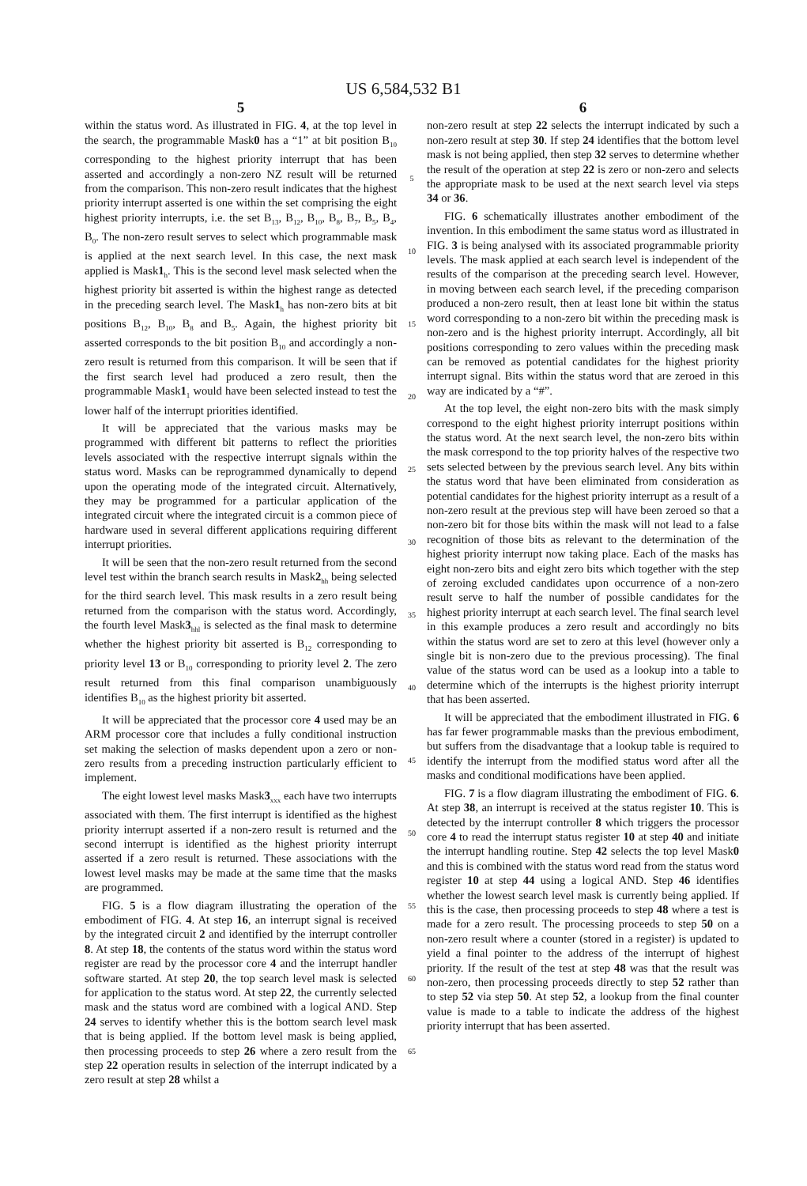US 6,584,532 B1
5
within the status word. As illustrated in FIG. 4, at the top level in the search, the programmable Mask0 has a “1” at bit position B<sub>10</sub> corresponding to the highest priority interrupt that has been asserted and accordingly a non-zero NZ result will be returned from the comparison. This non-zero result indicates that the highest priority interrupt asserted is one within the set comprising the eight highest priority interrupts, i.e. the set B<sub>13</sub>, B<sub>12</sub>, B<sub>10</sub>, B<sub>8</sub>, B<sub>7</sub>, B<sub>5</sub>, B<sub>4</sub>, B<sub>0</sub>. The non-zero result serves to select which programmable mask is applied at the next search level. In this case, the next mask applied is Mask1<sub>h</sub>. This is the second level mask selected when the highest priority bit asserted is within the highest range as detected in the preceding search level. The Mask1<sub>h</sub> has non-zero bits at bit positions B<sub>12</sub>, B<sub>10</sub>, B<sub>8</sub> and B<sub>5</sub>. Again, the highest priority bit asserted corresponds to the bit position B<sub>10</sub> and accordingly a non-zero result is returned from this comparison. It will be seen that if the first search level had produced a zero result, then the programmable Mask1<sub>1</sub> would have been selected instead to test the lower half of the interrupt priorities identified.
It will be appreciated that the various masks may be programmed with different bit patterns to reflect the priorities levels associated with the respective interrupt signals within the status word. Masks can be reprogrammed dynamically to depend upon the operating mode of the integrated circuit. Alternatively, they may be programmed for a particular application of the integrated circuit where the integrated circuit is a common piece of hardware used in several different applications requiring different interrupt priorities.
It will be seen that the non-zero result returned from the second level test within the branch search results in Mask2<sub>hh</sub> being selected for the third search level. This mask results in a zero result being returned from the comparison with the status word. Accordingly, the fourth level Mask3<sub>hhl</sub> is selected as the final mask to determine whether the highest priority bit asserted is B<sub>12</sub> corresponding to priority level 13 or B<sub>10</sub> corresponding to priority level 2. The zero result returned from this final comparison unambiguously identifies B<sub>10</sub> as the highest priority bit asserted.
It will be appreciated that the processor core 4 used may be an ARM processor core that includes a fully conditional instruction set making the selection of masks dependent upon a zero or non-zero results from a preceding instruction particularly efficient to implement.
The eight lowest level masks Mask3<sub>xxx</sub> each have two interrupts associated with them. The first interrupt is identified as the highest priority interrupt asserted if a non-zero result is returned and the second interrupt is identified as the highest priority interrupt asserted if a zero result is returned. These associations with the lowest level masks may be made at the same time that the masks are programmed.
FIG. 5 is a flow diagram illustrating the operation of the embodiment of FIG. 4. At step 16, an interrupt signal is received by the integrated circuit 2 and identified by the interrupt controller 8. At step 18, the contents of the status word within the status word register are read by the processor core 4 and the interrupt handler software started. At step 20, the top search level mask is selected for application to the status word. At step 22, the currently selected mask and the status word are combined with a logical AND. Step 24 serves to identify whether this is the bottom search level mask that is being applied. If the bottom level mask is being applied, then processing proceeds to step 26 where a zero result from the step 22 operation results in selection of the interrupt indicated by a zero result at step 28 whilst a
5
10
15
20
25
30
35
40
45
50
55
60
65
6
non-zero result at step 22 selects the interrupt indicated by such a non-zero result at step 30. If step 24 identifies that the bottom level mask is not being applied, then step 32 serves to determine whether the result of the operation at step 22 is zero or non-zero and selects the appropriate mask to be used at the next search level via steps 34 or 36.
FIG. 6 schematically illustrates another embodiment of the invention. In this embodiment the same status word as illustrated in FIG. 3 is being analysed with its associated programmable priority levels. The mask applied at each search level is independent of the results of the comparison at the preceding search level. However, in moving between each search level, if the preceding comparison produced a non-zero result, then at least lone bit within the status word corresponding to a non-zero bit within the preceding mask is non-zero and is the highest priority interrupt. Accordingly, all bit positions corresponding to zero values within the preceding mask can be removed as potential candidates for the highest priority interrupt signal. Bits within the status word that are zeroed in this way are indicated by a “#”.
At the top level, the eight non-zero bits with the mask simply correspond to the eight highest priority interrupt positions within the status word. At the next search level, the non-zero bits within the mask correspond to the top priority halves of the respective two sets selected between by the previous search level. Any bits within the status word that have been eliminated from consideration as potential candidates for the highest priority interrupt as a result of a non-zero result at the previous step will have been zeroed so that a non-zero bit for those bits within the mask will not lead to a false recognition of those bits as relevant to the determination of the highest priority interrupt now taking place. Each of the masks has eight non-zero bits and eight zero bits which together with the step of zeroing excluded candidates upon occurrence of a non-zero result serve to half the number of possible candidates for the highest priority interrupt at each search level. The final search level in this example produces a zero result and accordingly no bits within the status word are set to zero at this level (however only a single bit is non-zero due to the previous processing). The final value of the status word can be used as a lookup into a table to determine which of the interrupts is the highest priority interrupt that has been asserted.
It will be appreciated that the embodiment illustrated in FIG. 6 has far fewer programmable masks than the previous embodiment, but suffers from the disadvantage that a lookup table is required to identify the interrupt from the modified status word after all the masks and conditional modifications have been applied.
FIG. 7 is a flow diagram illustrating the embodiment of FIG. 6. At step 38, an interrupt is received at the status register 10. This is detected by the interrupt controller 8 which triggers the processor core 4 to read the interrupt status register 10 at step 40 and initiate the interrupt handling routine. Step 42 selects the top level Mask0 and this is combined with the status word read from the status word register 10 at step 44 using a logical AND. Step 46 identifies whether the lowest search level mask is currently being applied. If this is the case, then processing proceeds to step 48 where a test is made for a zero result. The processing proceeds to step 50 on a non-zero result where a counter (stored in a register) is updated to yield a final pointer to the address of the interrupt of highest priority. If the result of the test at step 48 was that the result was non-zero, then processing proceeds directly to step 52 rather than to step 52 via step 50. At step 52, a lookup from the final counter value is made to a table to indicate the address of the highest priority interrupt that has been asserted.